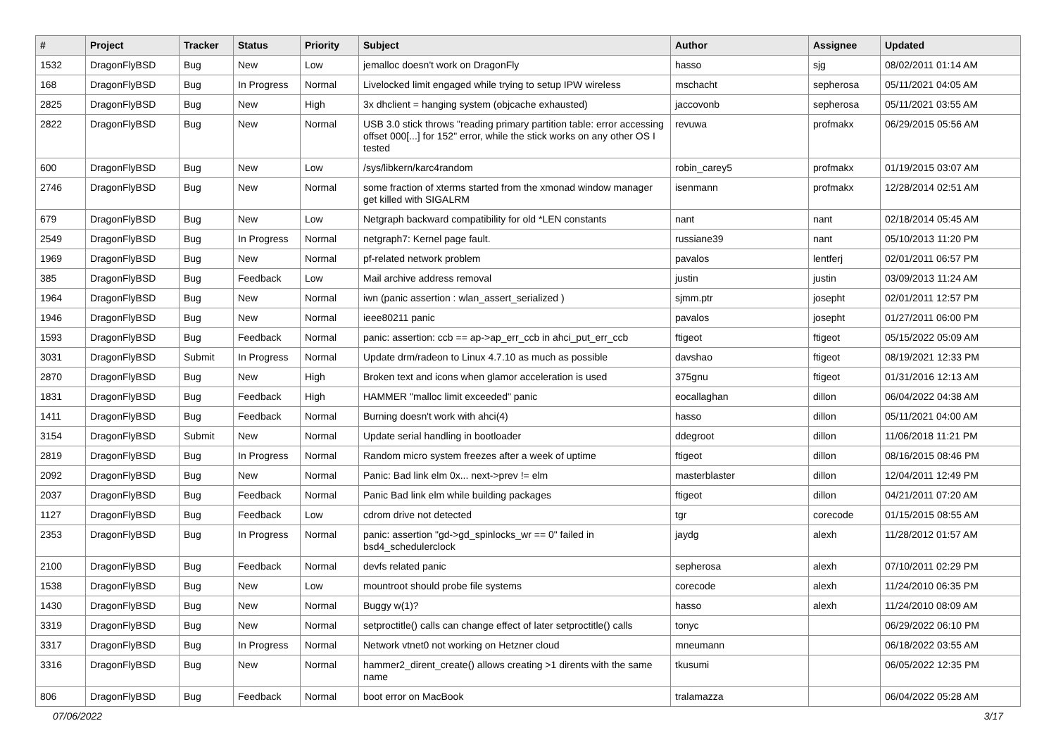| # | Project | Tracker | Status | Priority | Subject | Author | Assignee | Updated |
| --- | --- | --- | --- | --- | --- | --- | --- | --- |
| 1532 | DragonFlyBSD | Bug | New | Low | jemalloc doesn't work on DragonFly | hasso | sjg | 08/02/2011 01:14 AM |
| 168 | DragonFlyBSD | Bug | In Progress | Normal | Livelocked limit engaged while trying to setup IPW wireless | mschacht | sepherosa | 05/11/2021 04:05 AM |
| 2825 | DragonFlyBSD | Bug | New | High | 3x dhclient = hanging system (objcache exhausted) | jaccovonb | sepherosa | 05/11/2021 03:55 AM |
| 2822 | DragonFlyBSD | Bug | New | Normal | USB 3.0 stick throws "reading primary partition table: error accessing offset 000[...] for 152" error, while the stick works on any other OS I tested | revuwa | profmakx | 06/29/2015 05:56 AM |
| 600 | DragonFlyBSD | Bug | New | Low | /sys/libkern/karc4random | robin_carey5 | profmakx | 01/19/2015 03:07 AM |
| 2746 | DragonFlyBSD | Bug | New | Normal | some fraction of xterms started from the xmonad window manager get killed with SIGALRM | isenmann | profmakx | 12/28/2014 02:51 AM |
| 679 | DragonFlyBSD | Bug | New | Low | Netgraph backward compatibility for old *LEN constants | nant | nant | 02/18/2014 05:45 AM |
| 2549 | DragonFlyBSD | Bug | In Progress | Normal | netgraph7: Kernel page fault. | russiane39 | nant | 05/10/2013 11:20 PM |
| 1969 | DragonFlyBSD | Bug | New | Normal | pf-related network problem | pavalos | lentferj | 02/01/2011 06:57 PM |
| 385 | DragonFlyBSD | Bug | Feedback | Low | Mail archive address removal | justin | justin | 03/09/2013 11:24 AM |
| 1964 | DragonFlyBSD | Bug | New | Normal | iwn (panic assertion : wlan_assert_serialized ) | sjmm.ptr | josepht | 02/01/2011 12:57 PM |
| 1946 | DragonFlyBSD | Bug | New | Normal | ieee80211 panic | pavalos | josepht | 01/27/2011 06:00 PM |
| 1593 | DragonFlyBSD | Bug | Feedback | Normal | panic: assertion: ccb == ap->ap_err_ccb in ahci_put_err_ccb | ftigeot | ftigeot | 05/15/2022 05:09 AM |
| 3031 | DragonFlyBSD | Submit | In Progress | Normal | Update drm/radeon to Linux 4.7.10 as much as possible | davshao | ftigeot | 08/19/2021 12:33 PM |
| 2870 | DragonFlyBSD | Bug | New | High | Broken text and icons when glamor acceleration is used | 375gnu | ftigeot | 01/31/2016 12:13 AM |
| 1831 | DragonFlyBSD | Bug | Feedback | High | HAMMER "malloc limit exceeded" panic | eocallaghan | dillon | 06/04/2022 04:38 AM |
| 1411 | DragonFlyBSD | Bug | Feedback | Normal | Burning doesn't work with ahci(4) | hasso | dillon | 05/11/2021 04:00 AM |
| 3154 | DragonFlyBSD | Submit | New | Normal | Update serial handling in bootloader | ddegroot | dillon | 11/06/2018 11:21 PM |
| 2819 | DragonFlyBSD | Bug | In Progress | Normal | Random micro system freezes after a week of uptime | ftigeot | dillon | 08/16/2015 08:46 PM |
| 2092 | DragonFlyBSD | Bug | New | Normal | Panic: Bad link elm 0x... next->prev != elm | masterblaster | dillon | 12/04/2011 12:49 PM |
| 2037 | DragonFlyBSD | Bug | Feedback | Normal | Panic Bad link elm while building packages | ftigeot | dillon | 04/21/2011 07:20 AM |
| 1127 | DragonFlyBSD | Bug | Feedback | Low | cdrom drive not detected | tgr | corecode | 01/15/2015 08:55 AM |
| 2353 | DragonFlyBSD | Bug | In Progress | Normal | panic: assertion "gd->gd_spinlocks_wr == 0" failed in bsd4_schedulerclock | jaydg | alexh | 11/28/2012 01:57 AM |
| 2100 | DragonFlyBSD | Bug | Feedback | Normal | devfs related panic | sepherosa | alexh | 07/10/2011 02:29 PM |
| 1538 | DragonFlyBSD | Bug | New | Low | mountroot should probe file systems | corecode | alexh | 11/24/2010 06:35 PM |
| 1430 | DragonFlyBSD | Bug | New | Normal | Buggy w(1)? | hasso | alexh | 11/24/2010 08:09 AM |
| 3319 | DragonFlyBSD | Bug | New | Normal | setproctitle() calls can change effect of later setproctitle() calls | tonyc | | 06/29/2022 06:10 PM |
| 3317 | DragonFlyBSD | Bug | In Progress | Normal | Network vtnet0 not working on Hetzner cloud | mneumann | | 06/18/2022 03:55 AM |
| 3316 | DragonFlyBSD | Bug | New | Normal | hammer2_dirent_create() allows creating >1 dirents with the same name | tkusumi | | 06/05/2022 12:35 PM |
| 806 | DragonFlyBSD | Bug | Feedback | Normal | boot error on MacBook | tralamazza | | 06/04/2022 05:28 AM |
07/06/2022 3/17